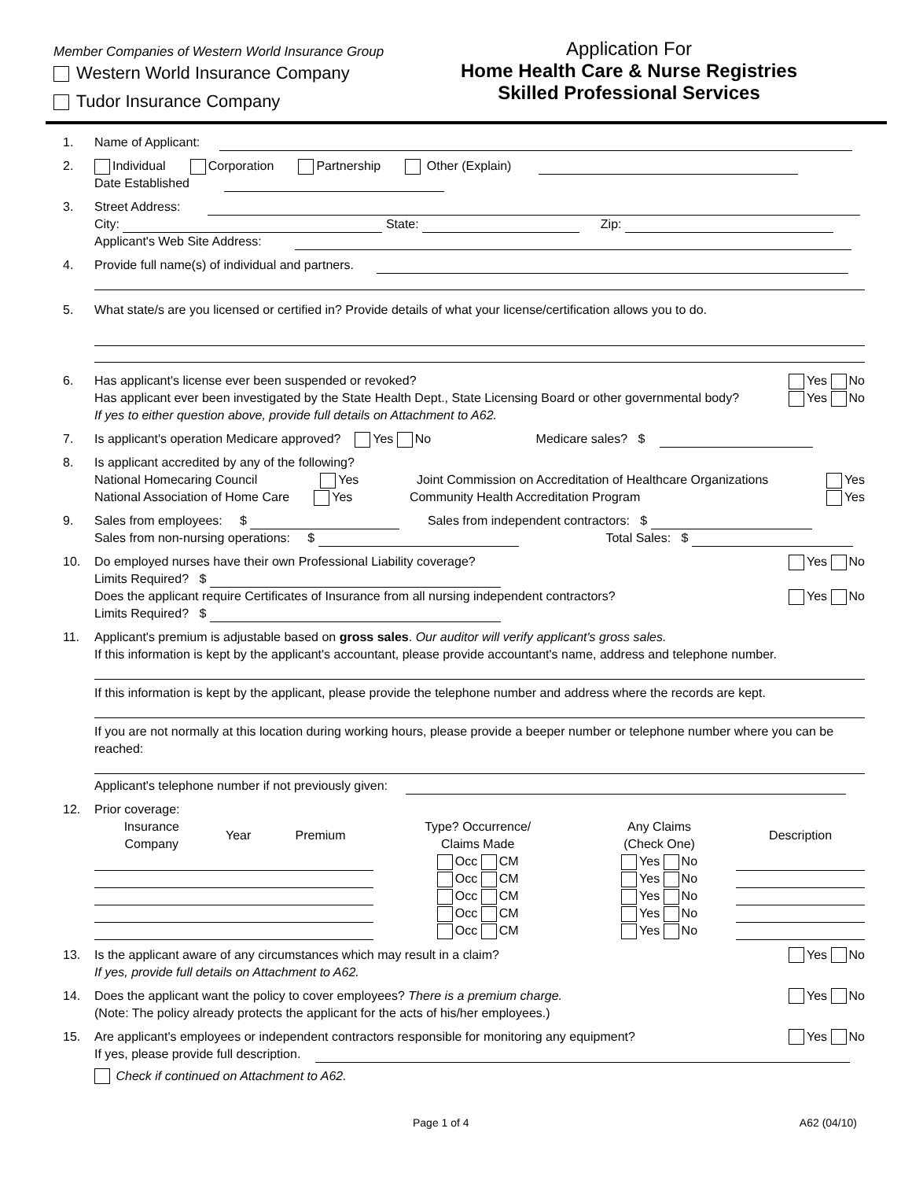Member Companies of Western World Insurance Group
Western World Insurance Company
Tudor Insurance Company
Application For
Home Health Care & Nurse Registries
Skilled Professional Services
1. Name of Applicant:
2. Individual Corporation Partnership Other (Explain)
Date Established
3. Street Address:
City: State: Zip:
Applicant's Web Site Address:
4. Provide full name(s) of individual and partners.
5. What state/s are you licensed or certified in? Provide details of what your license/certification allows you to do.
6. Has applicant's license ever been suspended or revoked? Yes No
Has applicant ever been investigated by the State Health Dept., State Licensing Board or other governmental body? Yes No
If yes to either question above, provide full details on Attachment to A62.
7. Is applicant's operation Medicare approved? Yes No Medicare sales? $
8. Is applicant accredited by any of the following?
National Homecaring Council Yes Joint Commission on Accreditation of Healthcare Organizations Yes
National Association of Home Care Yes Community Health Accreditation Program Yes
9. Sales from employees: $ Sales from independent contractors: $
Sales from non-nursing operations: $ Total Sales: $
10. Do employed nurses have their own Professional Liability coverage? Yes No
Limits Required? $
Does the applicant require Certificates of Insurance from all nursing independent contractors? Yes No
Limits Required? $
11. Applicant's premium is adjustable based on gross sales. Our auditor will verify applicant's gross sales.
If this information is kept by the applicant's accountant, please provide accountant's name, address and telephone number.
If this information is kept by the applicant, please provide the telephone number and address where the records are kept.
If you are not normally at this location during working hours, please provide a beeper number or telephone number where you can be reached:
Applicant's telephone number if not previously given:
12. Prior coverage:
| Insurance Company | Year | Premium | Type? Occurrence/ Claims Made | Any Claims (Check One) | Description |
| --- | --- | --- | --- | --- | --- |
| | | | Occ CM | Yes No | |
| | | | Occ CM | Yes No | |
| | | | Occ CM | Yes No | |
| | | | Occ CM | Yes No | |
| | | | Occ CM | Yes No | |
13. Is the applicant aware of any circumstances which may result in a claim? Yes No
If yes, provide full details on Attachment to A62.
14. Does the applicant want the policy to cover employees? There is a premium charge. Yes No
(Note: The policy already protects the applicant for the acts of his/her employees.)
15. Are applicant's employees or independent contractors responsible for monitoring any equipment? Yes No
If yes, please provide full description.
Check if continued on Attachment to A62.
Page 1 of 4 A62 (04/10)